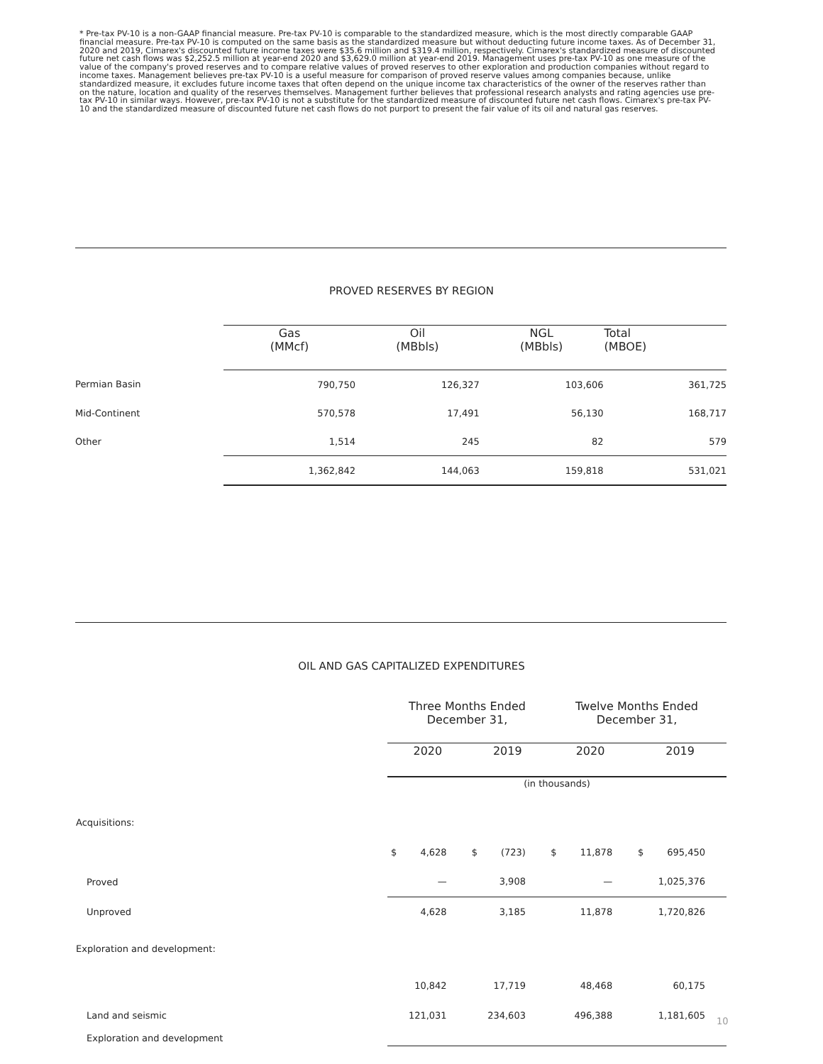* Pre-tax PV-10 is a non-GAAP financial measure. Pre-tax PV-10 is comparable to the standardized measure, which is the most directly comparable GAAP financial measure. Pre-tax PV-10 is computed on the same basis as the standardized measure but without deducting future income taxes. As of December 31, 2020 and 2019, Cimarex's discounted future income taxes were $35.6 million and $319.4 million, respectively. Cimarex's standardized measure of discounted future net cash flows was $2,252.5 million at year-end 2020 and $3,629.0 million at year-end 2019. Management uses pre-tax PV-10 as one measure of the value of the company's proved reserves and to compare relative values of proved reserves to other exploration and production companies without regard to income taxes. Management believes pre-tax PV-10 is a useful measure for comparison of proved reserve values among companies because, unlike standardized measure, it excludes future income taxes that often depend on the unique income tax characteristics of the owner of the reserves rather than on the nature, location and quality of the reserves themselves. Management further believes that professional research analysts and rating agencies use pre-tax PV-10 in similar ways. However, pre-tax PV-10 is not a substitute for the standardized measure of discounted future net cash flows. Cimarex's pre-tax PV-10 and the standardized measure of discounted future net cash flows do not purport to present the fair value of its oil and natural gas reserves.
PROVED RESERVES BY REGION
| | Gas (MMcf) | Oil (MBbls) | NGL (MBbls) | Total (MBOE) |
| --- | --- | --- | --- | --- |
| Permian Basin | 790,750 | 126,327 | 103,606 | 361,725 |
| Mid-Continent | 570,578 | 17,491 | 56,130 | 168,717 |
| Other | 1,514 | 245 | 82 | 579 |
| | 1,362,842 | 144,063 | 159,818 | 531,021 |
OIL AND GAS CAPITALIZED EXPENDITURES
| | Three Months Ended December 31, | | Twelve Months Ended December 31, | |
| | 2020 | 2019 | 2020 | 2019 |
| | (in thousands) | | | |
| Acquisitions: | | | | |
| | $ 4,628 | $ (723) | $ 11,878 | $ 695,450 |
| Proved | — | 3,908 | — | 1,025,376 |
| Unproved | 4,628 | 3,185 | 11,878 | 1,720,826 |
| Exploration and development: | | | | |
| | 10,842 | 17,719 | 48,468 | 60,175 |
| Land and seismic | 121,031 | 234,603 | 496,388 | 1,181,605 |
| Exploration and development | | | | |
10